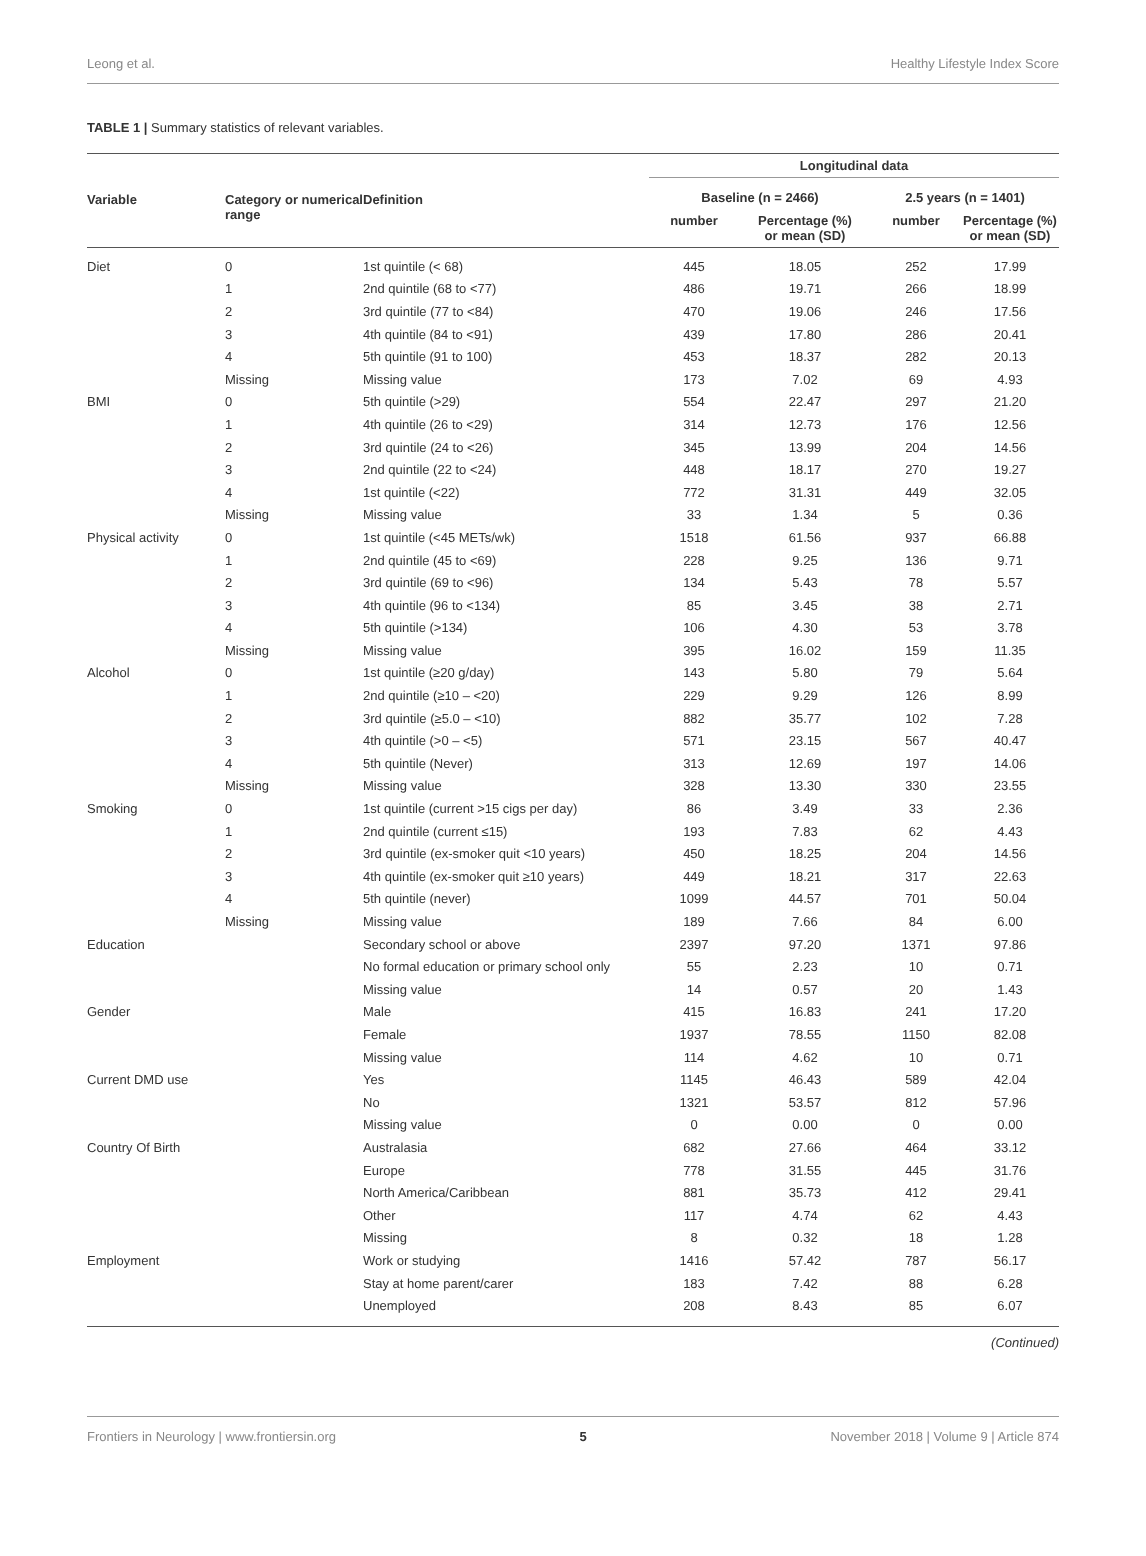Leong et al. Healthy Lifestyle Index Score
TABLE 1 | Summary statistics of relevant variables.
| Variable | Category or numerical range | Definition | Longitudinal data | | | |
| --- | --- | --- | --- | --- | --- | --- |
| | | | Baseline (n = 2466) | | 2.5 years (n = 1401) | |
| | | | number | Percentage (%) or mean (SD) | number | Percentage (%) or mean (SD) |
| Diet | 0 | 1st quintile (< 68) | 445 | 18.05 | 252 | 17.99 |
| | 1 | 2nd quintile (68 to <77) | 486 | 19.71 | 266 | 18.99 |
| | 2 | 3rd quintile (77 to <84) | 470 | 19.06 | 246 | 17.56 |
| | 3 | 4th quintile (84 to <91) | 439 | 17.80 | 286 | 20.41 |
| | 4 | 5th quintile (91 to 100) | 453 | 18.37 | 282 | 20.13 |
| | Missing | Missing value | 173 | 7.02 | 69 | 4.93 |
| BMI | 0 | 5th quintile (>29) | 554 | 22.47 | 297 | 21.20 |
| | 1 | 4th quintile (26 to <29) | 314 | 12.73 | 176 | 12.56 |
| | 2 | 3rd quintile (24 to <26) | 345 | 13.99 | 204 | 14.56 |
| | 3 | 2nd quintile (22 to <24) | 448 | 18.17 | 270 | 19.27 |
| | 4 | 1st quintile (<22) | 772 | 31.31 | 449 | 32.05 |
| | Missing | Missing value | 33 | 1.34 | 5 | 0.36 |
| Physical activity | 0 | 1st quintile (<45 METs/wk) | 1518 | 61.56 | 937 | 66.88 |
| | 1 | 2nd quintile (45 to <69) | 228 | 9.25 | 136 | 9.71 |
| | 2 | 3rd quintile (69 to <96) | 134 | 5.43 | 78 | 5.57 |
| | 3 | 4th quintile (96 to <134) | 85 | 3.45 | 38 | 2.71 |
| | 4 | 5th quintile (>134) | 106 | 4.30 | 53 | 3.78 |
| | Missing | Missing value | 395 | 16.02 | 159 | 11.35 |
| Alcohol | 0 | 1st quintile (≥20 g/day) | 143 | 5.80 | 79 | 5.64 |
| | 1 | 2nd quintile (≥10 – <20) | 229 | 9.29 | 126 | 8.99 |
| | 2 | 3rd quintile (≥5.0 – <10) | 882 | 35.77 | 102 | 7.28 |
| | 3 | 4th quintile (>0 – <5) | 571 | 23.15 | 567 | 40.47 |
| | 4 | 5th quintile (Never) | 313 | 12.69 | 197 | 14.06 |
| | Missing | Missing value | 328 | 13.30 | 330 | 23.55 |
| Smoking | 0 | 1st quintile (current >15 cigs per day) | 86 | 3.49 | 33 | 2.36 |
| | 1 | 2nd quintile (current ≤15) | 193 | 7.83 | 62 | 4.43 |
| | 2 | 3rd quintile (ex-smoker quit <10 years) | 450 | 18.25 | 204 | 14.56 |
| | 3 | 4th quintile (ex-smoker quit ≥10 years) | 449 | 18.21 | 317 | 22.63 |
| | 4 | 5th quintile (never) | 1099 | 44.57 | 701 | 50.04 |
| | Missing | Missing value | 189 | 7.66 | 84 | 6.00 |
| Education | | Secondary school or above | 2397 | 97.20 | 1371 | 97.86 |
| | | No formal education or primary school only | 55 | 2.23 | 10 | 0.71 |
| | | Missing value | 14 | 0.57 | 20 | 1.43 |
| Gender | | Male | 415 | 16.83 | 241 | 17.20 |
| | | Female | 1937 | 78.55 | 1150 | 82.08 |
| | | Missing value | 114 | 4.62 | 10 | 0.71 |
| Current DMD use | | Yes | 1145 | 46.43 | 589 | 42.04 |
| | | No | 1321 | 53.57 | 812 | 57.96 |
| | | Missing value | 0 | 0.00 | 0 | 0.00 |
| Country Of Birth | | Australasia | 682 | 27.66 | 464 | 33.12 |
| | | Europe | 778 | 31.55 | 445 | 31.76 |
| | | North America/Caribbean | 881 | 35.73 | 412 | 29.41 |
| | | Other | 117 | 4.74 | 62 | 4.43 |
| | | Missing | 8 | 0.32 | 18 | 1.28 |
| Employment | | Work or studying | 1416 | 57.42 | 787 | 56.17 |
| | | Stay at home parent/carer | 183 | 7.42 | 88 | 6.28 |
| | | Unemployed | 208 | 8.43 | 85 | 6.07 |
(Continued)
Frontiers in Neurology | www.frontiersin.org 5 November 2018 | Volume 9 | Article 874